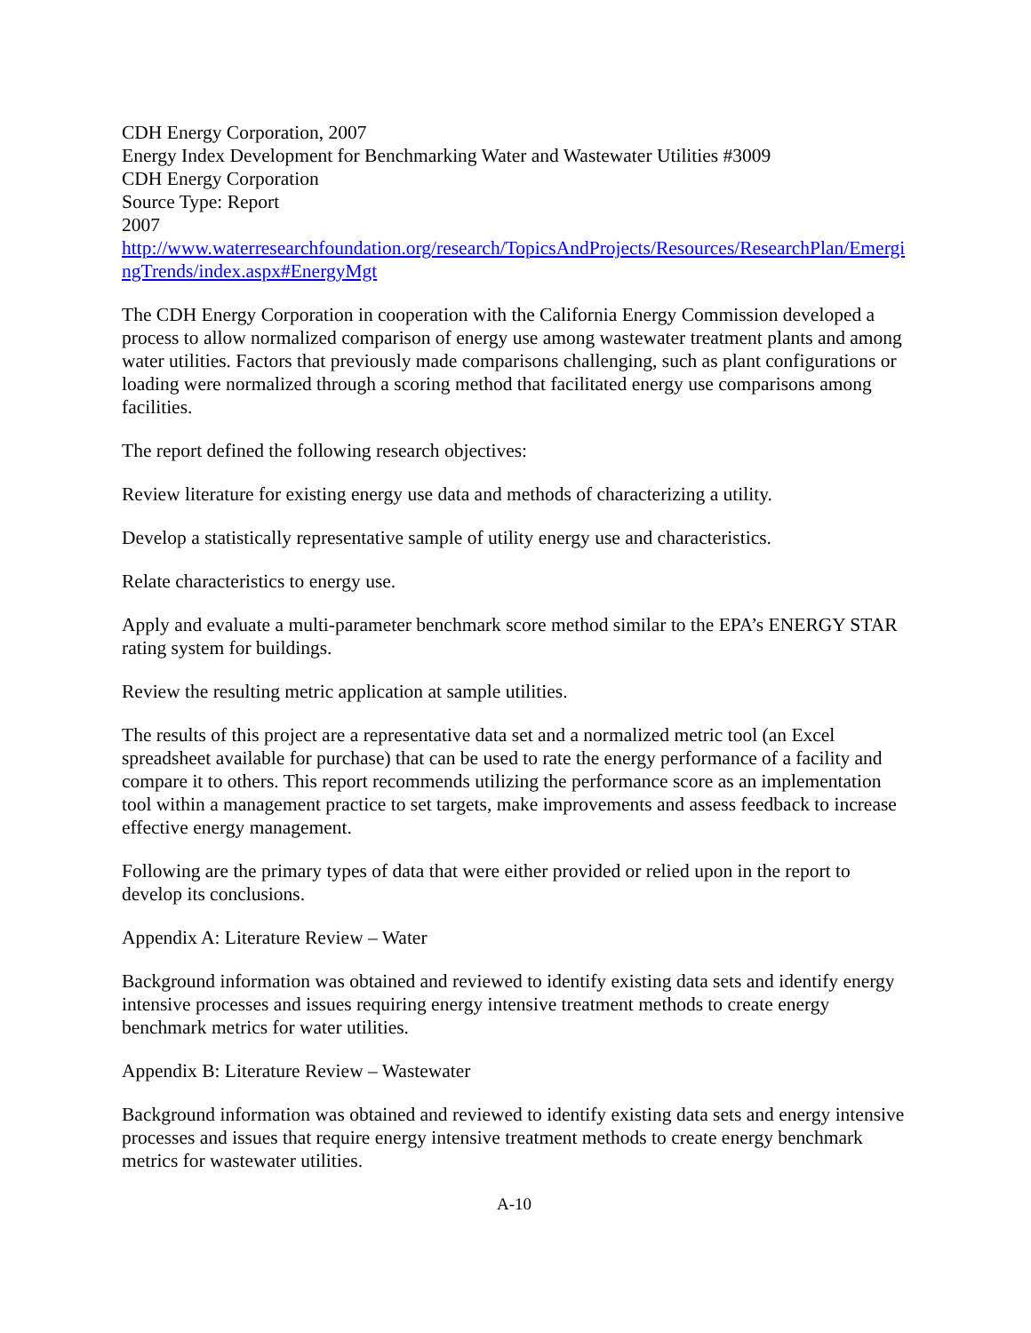CDH Energy Corporation, 2007
Energy Index Development for Benchmarking Water and Wastewater Utilities #3009
CDH Energy Corporation
Source Type: Report
2007
http://www.waterresearchfoundation.org/research/TopicsAndProjects/Resources/ResearchPlan/EmergingTrends/index.aspx#EnergyMgt
The CDH Energy Corporation in cooperation with the California Energy Commission developed a process to allow normalized comparison of energy use among wastewater treatment plants and among water utilities. Factors that previously made comparisons challenging, such as plant configurations or loading were normalized through a scoring method that facilitated energy use comparisons among facilities.
The report defined the following research objectives:
Review literature for existing energy use data and methods of characterizing a utility.
Develop a statistically representative sample of utility energy use and characteristics.
Relate characteristics to energy use.
Apply and evaluate a multi-parameter benchmark score method similar to the EPA’s ENERGY STAR rating system for buildings.
Review the resulting metric application at sample utilities.
The results of this project are a representative data set and a normalized metric tool (an Excel spreadsheet available for purchase) that can be used to rate the energy performance of a facility and compare it to others. This report recommends utilizing the performance score as an implementation tool within a management practice to set targets, make improvements and assess feedback to increase effective energy management.
Following are the primary types of data that were either provided or relied upon in the report to develop its conclusions.
Appendix A: Literature Review – Water
Background information was obtained and reviewed to identify existing data sets and identify energy intensive processes and issues requiring energy intensive treatment methods to create energy benchmark metrics for water utilities.
Appendix B: Literature Review – Wastewater
Background information was obtained and reviewed to identify existing data sets and energy intensive processes and issues that require energy intensive treatment methods to create energy benchmark metrics for wastewater utilities.
A-10